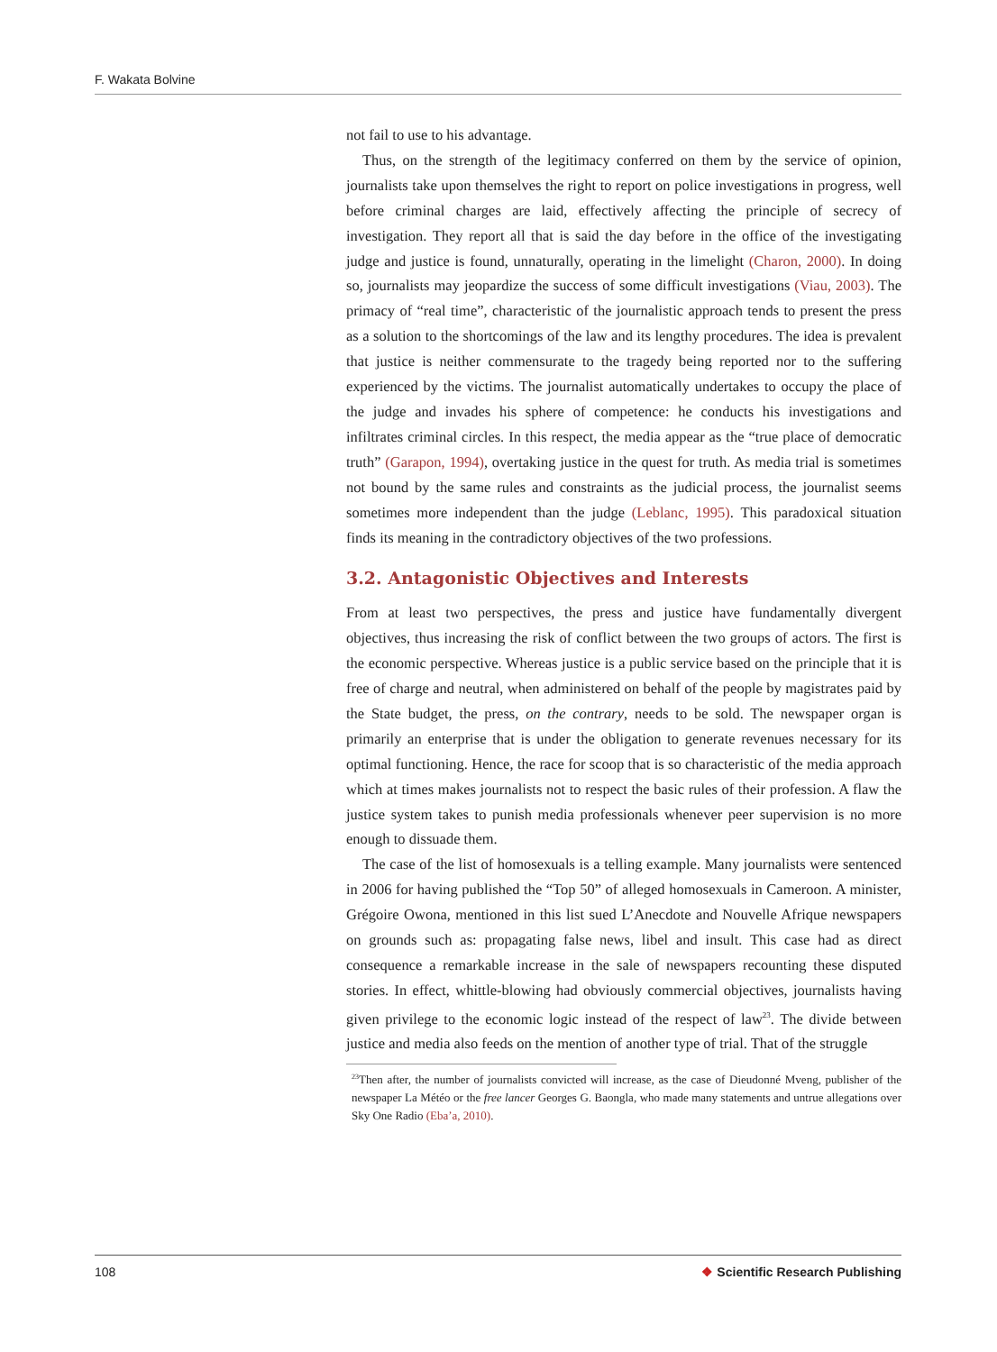F. Wakata Bolvine
not fail to use to his advantage.
Thus, on the strength of the legitimacy conferred on them by the service of opinion, journalists take upon themselves the right to report on police investigations in progress, well before criminal charges are laid, effectively affecting the principle of secrecy of investigation. They report all that is said the day before in the office of the investigating judge and justice is found, unnaturally, operating in the limelight (Charon, 2000). In doing so, journalists may jeopardize the success of some difficult investigations (Viau, 2003). The primacy of “real time”, characteristic of the journalistic approach tends to present the press as a solution to the shortcomings of the law and its lengthy procedures. The idea is prevalent that justice is neither commensurate to the tragedy being reported nor to the suffering experienced by the victims. The journalist automatically undertakes to occupy the place of the judge and invades his sphere of competence: he conducts his investigations and infiltrates criminal circles. In this respect, the media appear as the “true place of democratic truth” (Garapon, 1994), overtaking justice in the quest for truth. As media trial is sometimes not bound by the same rules and constraints as the judicial process, the journalist seems sometimes more independent than the judge (Leblanc, 1995). This paradoxical situation finds its meaning in the contradictory objectives of the two professions.
3.2. Antagonistic Objectives and Interests
From at least two perspectives, the press and justice have fundamentally divergent objectives, thus increasing the risk of conflict between the two groups of actors. The first is the economic perspective. Whereas justice is a public service based on the principle that it is free of charge and neutral, when administered on behalf of the people by magistrates paid by the State budget, the press, on the contrary, needs to be sold. The newspaper organ is primarily an enterprise that is under the obligation to generate revenues necessary for its optimal functioning. Hence, the race for scoop that is so characteristic of the media approach which at times makes journalists not to respect the basic rules of their profession. A flaw the justice system takes to punish media professionals whenever peer supervision is no more enough to dissuade them.
The case of the list of homosexuals is a telling example. Many journalists were sentenced in 2006 for having published the “Top 50” of alleged homosexuals in Cameroon. A minister, Grégoire Owona, mentioned in this list sued L’Anecdote and Nouvelle Afrique newspapers on grounds such as: propagating false news, libel and insult. This case had as direct consequence a remarkable increase in the sale of newspapers recounting these disputed stories. In effect, whittle-blowing had obviously commercial objectives, journalists having given privilege to the economic logic instead of the respect of law<sup>23</sup>. The divide between justice and media also feeds on the mention of another type of trial. That of the struggle
<sup>23</sup> Then after, the number of journalists convicted will increase, as the case of Dieudonné Mveng, publisher of the newspaper La Météo or the free lancer Georges G. Baongla, who made many statements and untrue allegations over Sky One Radio (Eba’a, 2010).
108 ❖ Scientific Research Publishing